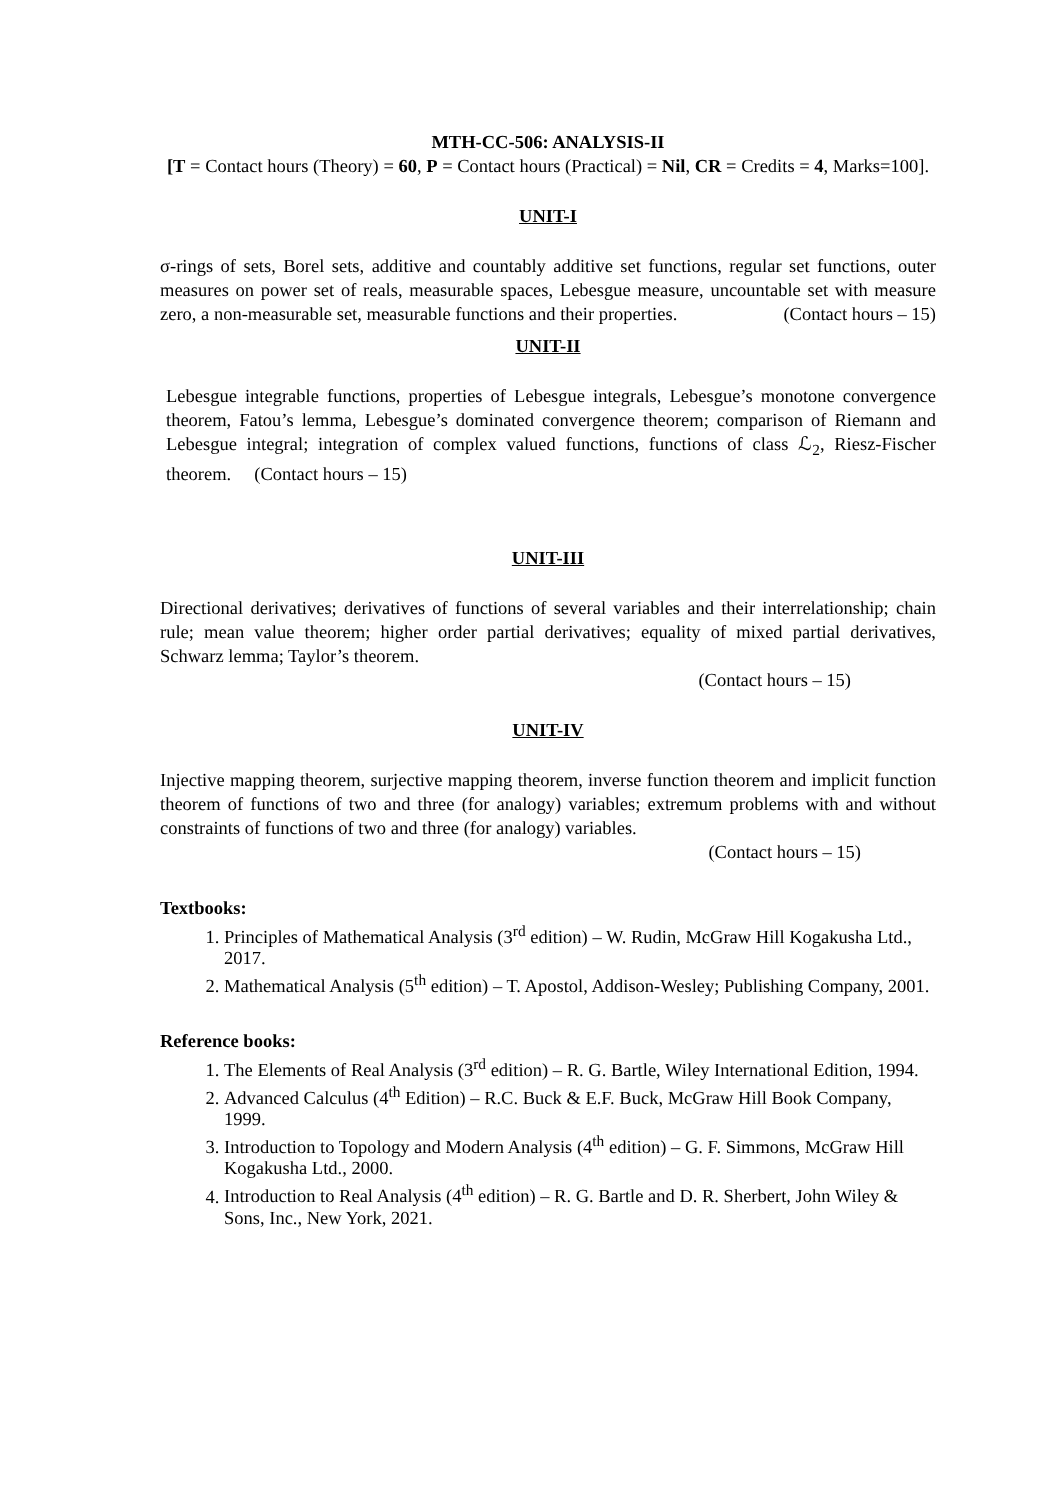MTH-CC-506: ANALYSIS-II
[T = Contact hours (Theory) = 60, P = Contact hours (Practical) = Nil, CR = Credits = 4, Marks=100].
UNIT-I
σ-rings of sets, Borel sets, additive and countably additive set functions, regular set functions, outer measures on power set of reals, measurable spaces, Lebesgue measure, uncountable set with measure zero, a non-measurable set, measurable functions and their properties. (Contact hours – 15)
UNIT-II
Lebesgue integrable functions, properties of Lebesgue integrals, Lebesgue’s monotone convergence theorem, Fatou’s lemma, Lebesgue’s dominated convergence theorem; comparison of Riemann and Lebesgue integral; integration of complex valued functions, functions of class ℒ<sub>2</sub>, Riesz-Fischer theorem. (Contact hours – 15)
UNIT-III
Directional derivatives; derivatives of functions of several variables and their interrelationship; chain rule; mean value theorem; higher order partial derivatives; equality of mixed partial derivatives, Schwarz lemma; Taylor’s theorem.
(Contact hours – 15)
UNIT-IV
Injective mapping theorem, surjective mapping theorem, inverse function theorem and implicit function theorem of functions of two and three (for analogy) variables; extremum problems with and without constraints of functions of two and three (for analogy) variables.
(Contact hours – 15)
Textbooks:
1. Principles of Mathematical Analysis (3<sup>rd</sup> edition) – W. Rudin, McGraw Hill Kogakusha Ltd., 2017.
2. Mathematical Analysis (5<sup>th</sup> edition) – T. Apostol, Addison-Wesley; Publishing Company, 2001.
Reference books:
1. The Elements of Real Analysis (3<sup>rd</sup> edition) – R. G. Bartle, Wiley International Edition, 1994.
2. Advanced Calculus (4<sup>th</sup> Edition) – R.C. Buck & E.F. Buck, McGraw Hill Book Company, 1999.
3. Introduction to Topology and Modern Analysis (4<sup>th</sup> edition) – G. F. Simmons, McGraw Hill Kogakusha Ltd., 2000.
4. Introduction to Real Analysis (4<sup>th</sup> edition) – R. G. Bartle and D. R. Sherbert, John Wiley & Sons, Inc., New York, 2021.